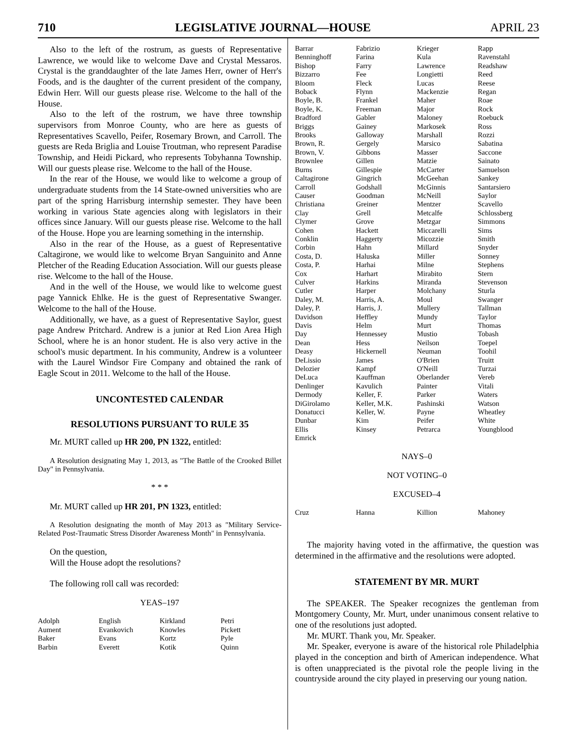710 LEGISLATIVE JOURNAL—HOUSE APRIL 23
Also to the left of the rostrum, as guests of Representative Lawrence, we would like to welcome Dave and Crystal Messaros. Crystal is the granddaughter of the late James Herr, owner of Herr's Foods, and is the daughter of the current president of the company, Edwin Herr. Will our guests please rise. Welcome to the hall of the House.
Also to the left of the rostrum, we have three township supervisors from Monroe County, who are here as guests of Representatives Scavello, Peifer, Rosemary Brown, and Carroll. The guests are Reda Briglia and Louise Troutman, who represent Paradise Township, and Heidi Pickard, who represents Tobyhanna Township. Will our guests please rise. Welcome to the hall of the House.
In the rear of the House, we would like to welcome a group of undergraduate students from the 14 State-owned universities who are part of the spring Harrisburg internship semester. They have been working in various State agencies along with legislators in their offices since January. Will our guests please rise. Welcome to the hall of the House. Hope you are learning something in the internship.
Also in the rear of the House, as a guest of Representative Caltagirone, we would like to welcome Bryan Sanguinito and Anne Pletcher of the Reading Education Association. Will our guests please rise. Welcome to the hall of the House.
And in the well of the House, we would like to welcome guest page Yannick Ehlke. He is the guest of Representative Swanger. Welcome to the hall of the House.
Additionally, we have, as a guest of Representative Saylor, guest page Andrew Pritchard. Andrew is a junior at Red Lion Area High School, where he is an honor student. He is also very active in the school's music department. In his community, Andrew is a volunteer with the Laurel Windsor Fire Company and obtained the rank of Eagle Scout in 2011. Welcome to the hall of the House.
UNCONTESTED CALENDAR
RESOLUTIONS PURSUANT TO RULE 35
Mr. MURT called up HR 200, PN 1322, entitled:
A Resolution designating May 1, 2013, as "The Battle of the Crooked Billet Day" in Pennsylvania.
* * *
Mr. MURT called up HR 201, PN 1323, entitled:
A Resolution designating the month of May 2013 as "Military Service-Related Post-Traumatic Stress Disorder Awareness Month" in Pennsylvania.
On the question,
Will the House adopt the resolutions?
The following roll call was recorded:
YEAS–197
| Adolph | English | Kirkland | Petri |
| Aument | Evankovich | Knowles | Pickett |
| Baker | Evans | Kortz | Pyle |
| Barbin | Everett | Kotik | Quinn |
| Barrar | Fabrizio | Krieger | Rapp |
| Benninghoff | Farina | Kula | Ravenstahl |
| Bishop | Farry | Lawrence | Readshaw |
| Bizzarro | Fee | Longietti | Reed |
| Bloom | Fleck | Lucas | Reese |
| Boback | Flynn | Mackenzie | Regan |
| Boyle, B. | Frankel | Maher | Roae |
| Boyle, K. | Freeman | Major | Rock |
| Bradford | Gabler | Maloney | Roebuck |
| Briggs | Gainey | Markosek | Ross |
| Brooks | Galloway | Marshall | Rozzi |
| Brown, R. | Gergely | Marsico | Sabatina |
| Brown, V. | Gibbons | Masser | Saccone |
| Brownlee | Gillen | Matzie | Sainato |
| Burns | Gillespie | McCarter | Samuelson |
| Caltagirone | Gingrich | McGeehan | Sankey |
| Carroll | Godshall | McGinnis | Santarsiero |
| Causer | Goodman | McNeill | Saylor |
| Christiana | Greiner | Mentzer | Scavello |
| Clay | Grell | Metcalfe | Schlossberg |
| Clymer | Grove | Metzgar | Simmons |
| Cohen | Hackett | Miccarelli | Sims |
| Conklin | Haggerty | Micozzie | Smith |
| Corbin | Hahn | Millard | Snyder |
| Costa, D. | Haluska | Miller | Sonney |
| Costa, P. | Harhai | Milne | Stephens |
| Cox | Harhart | Mirabito | Stern |
| Culver | Harkins | Miranda | Stevenson |
| Cutler | Harper | Molchany | Sturla |
| Daley, M. | Harris, A. | Moul | Swanger |
| Daley, P. | Harris, J. | Mullery | Tallman |
| Davidson | Heffley | Mundy | Taylor |
| Davis | Helm | Murt | Thomas |
| Day | Hennessey | Mustio | Tobash |
| Dean | Hess | Neilson | Toepel |
| Deasy | Hickernell | Neuman | Toohil |
| DeLissio | James | O'Brien | Truitt |
| Delozier | Kampf | O'Neill | Turzai |
| DeLuca | Kauffman | Oberlander | Vereb |
| Denlinger | Kavulich | Painter | Vitali |
| Dermody | Keller, F. | Parker | Waters |
| DiGirolamo | Keller, M.K. | Pashinski | Watson |
| Donatucci | Keller, W. | Payne | Wheatley |
| Dunbar | Kim | Peifer | White |
| Ellis | Kinsey | Petrarca | Youngblood |
| Emrick | | | |
NAYS–0
NOT VOTING–0
EXCUSED–4
| Cruz | Hanna | Killion | Mahoney |
The majority having voted in the affirmative, the question was determined in the affirmative and the resolutions were adopted.
STATEMENT BY MR. MURT
The SPEAKER. The Speaker recognizes the gentleman from Montgomery County, Mr. Murt, under unanimous consent relative to one of the resolutions just adopted.
Mr. MURT. Thank you, Mr. Speaker.
Mr. Speaker, everyone is aware of the historical role Philadelphia played in the conception and birth of American independence. What is often unappreciated is the pivotal role the people living in the countryside around the city played in preserving our young nation.